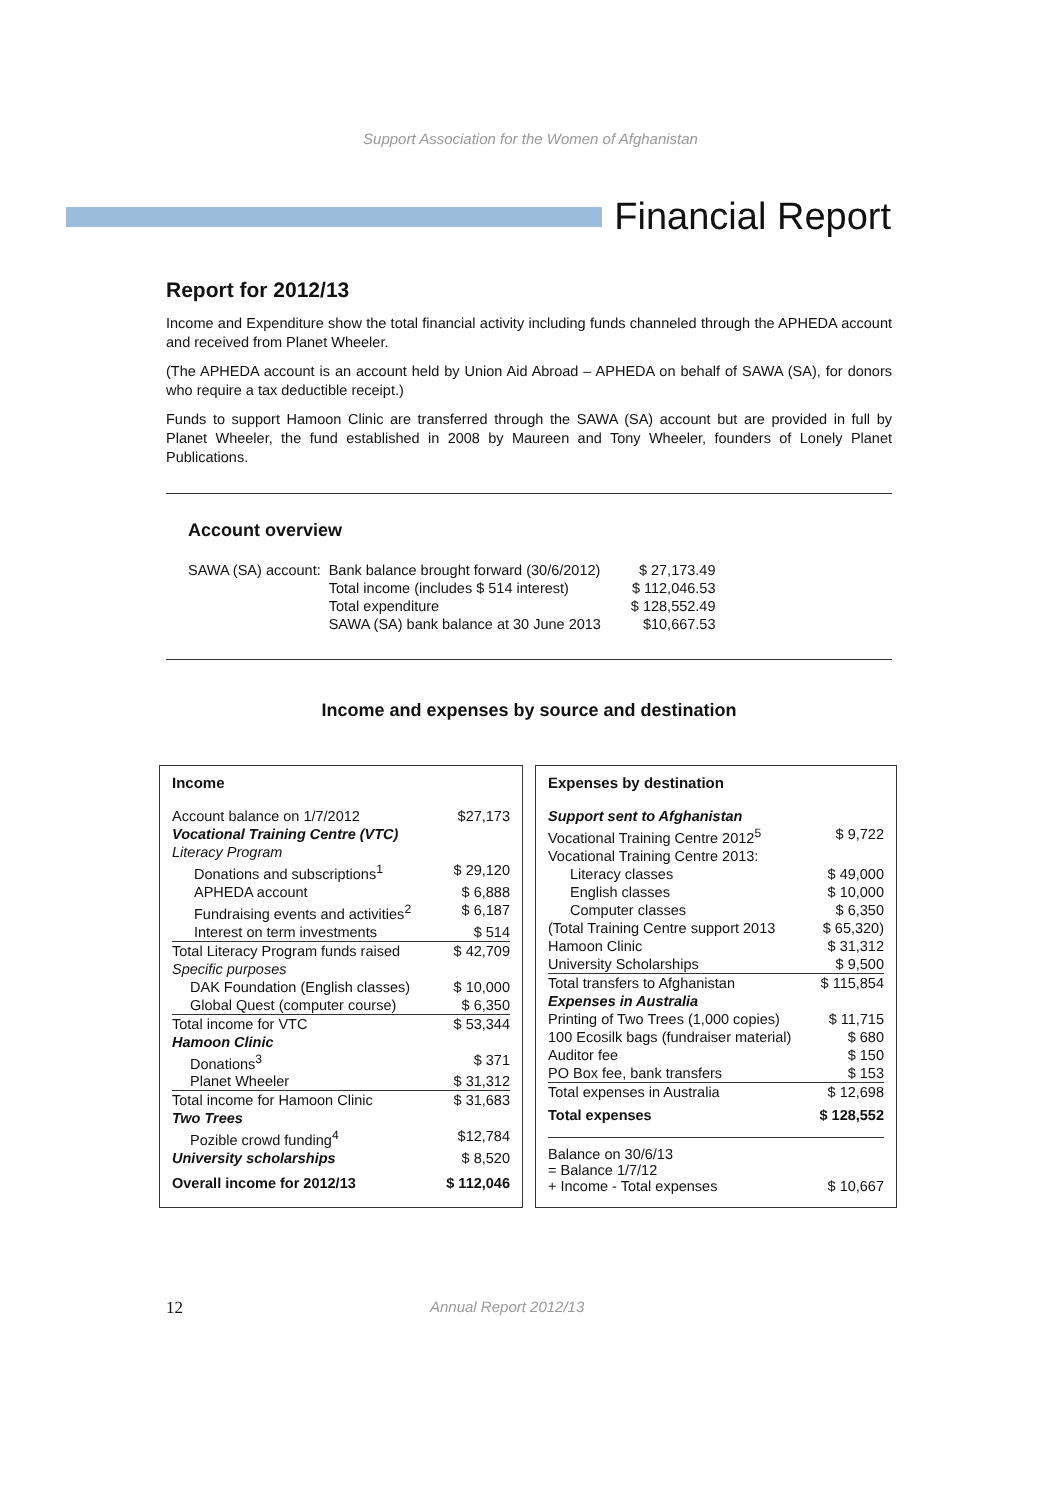Support Association for the Women of Afghanistan
Financial Report
Report for 2012/13
Income and Expenditure show the total financial activity including funds channeled through the APHEDA account and received from Planet Wheeler.
(The APHEDA account is an account held by Union Aid Abroad – APHEDA on behalf of SAWA (SA), for donors who require a tax deductible receipt.)
Funds to support Hamoon Clinic are transferred through the SAWA (SA) account but are provided in full by Planet Wheeler, the fund established in 2008 by Maureen and Tony Wheeler, founders of Lonely Planet Publications.
Account overview
| SAWA (SA) account: | Bank balance brought forward (30/6/2012) | $ 27,173.49 |
| | Total income (includes $ 514 interest) | $ 112,046.53 |
| | Total expenditure | $ 128,552.49 |
| | SAWA (SA) bank balance at 30 June 2013 | $10,667.53 |
Income and expenses by source and destination
| Income | |
| --- | --- |
| Account balance on 1/7/2012 | $27,173 |
| Vocational Training Centre (VTC) | |
| Literacy Program | |
| Donations and subscriptions<sup>1</sup> | $ 29,120 |
| APHEDA account | $ 6,888 |
| Fundraising events and activities<sup>2</sup> | $ 6,187 |
| Interest on term investments | $ 514 |
| Total Literacy Program funds raised | $ 42,709 |
| Specific purposes | |
| DAK Foundation (English classes) | $ 10,000 |
| Global Quest (computer course) | $ 6,350 |
| Total income for VTC | $ 53,344 |
| Hamoon Clinic | |
| Donations<sup>3</sup> | $ 371 |
| Planet Wheeler | $ 31,312 |
| Total income for Hamoon Clinic | $ 31,683 |
| Two Trees | |
| Pozible crowd funding<sup>4</sup> | $12,784 |
| University scholarships | $ 8,520 |
| Overall income for 2012/13 | $ 112,046 |
| Expenses by destination | |
| --- | --- |
| Support sent to Afghanistan | |
| Vocational Training Centre 2012<sup>5</sup> | $ 9,722 |
| Vocational Training Centre 2013: | |
| Literacy classes | $ 49,000 |
| English classes | $ 10,000 |
| Computer classes | $ 6,350 |
| (Total Training Centre support 2013 | $ 65,320) |
| Hamoon Clinic | $ 31,312 |
| University Scholarships | $ 9,500 |
| Total transfers to Afghanistan | $ 115,854 |
| Expenses in Australia | |
| Printing of Two Trees (1,000 copies) | $ 11,715 |
| 100 Ecosilk bags (fundraiser material) | $ 680 |
| Auditor fee | $ 150 |
| PO Box fee, bank transfers | $ 153 |
| Total expenses in Australia | $ 12,698 |
| Total expenses | $ 128,552 |
| Balance on 30/6/13 = Balance 1/7/12 + Income - Total expenses | $ 10,667 |
12 Annual Report 2012/13